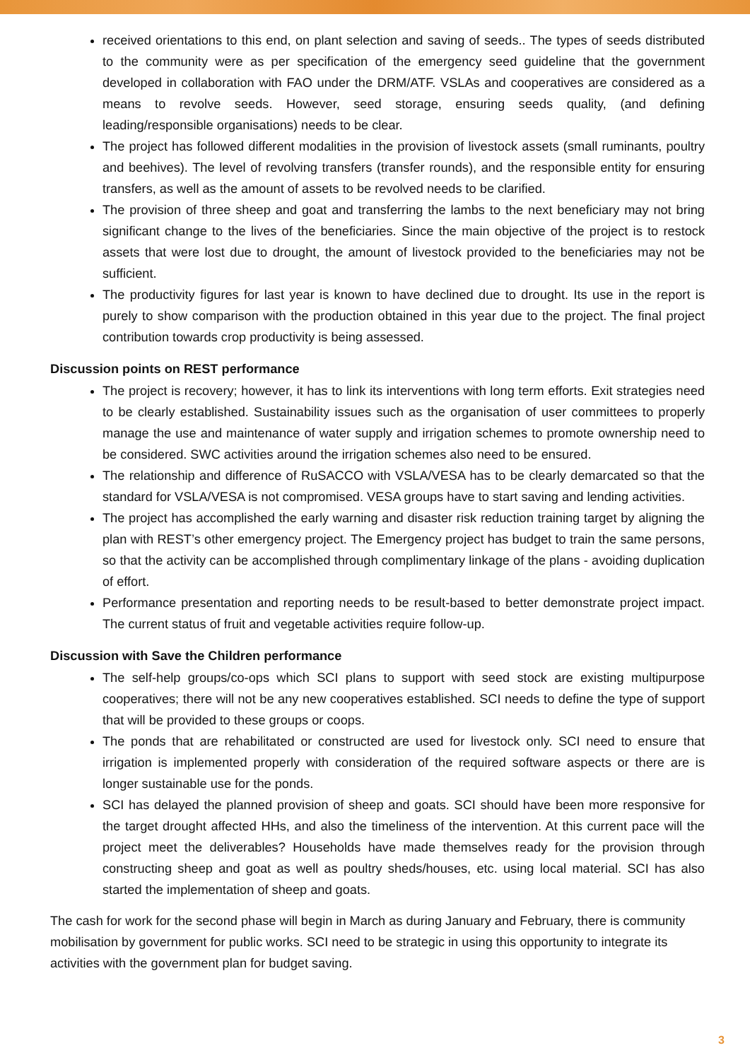received orientations to this end, on plant selection and saving of seeds.. The types of seeds distributed to the community were as per specification of the emergency seed guideline that the government developed in collaboration with FAO under the DRM/ATF. VSLAs and cooperatives are considered as a means to revolve seeds. However, seed storage, ensuring seeds quality, (and defining leading/responsible organisations) needs to be clear.
The project has followed different modalities in the provision of livestock assets (small ruminants, poultry and beehives). The level of revolving transfers (transfer rounds), and the responsible entity for ensuring transfers, as well as the amount of assets to be revolved needs to be clarified.
The provision of three sheep and goat and transferring the lambs to the next beneficiary may not bring significant change to the lives of the beneficiaries. Since the main objective of the project is to restock assets that were lost due to drought, the amount of livestock provided to the beneficiaries may not be sufficient.
The productivity figures for last year is known to have declined due to drought. Its use in the report is purely to show comparison with the production obtained in this year due to the project. The final project contribution towards crop productivity is being assessed.
Discussion points on REST performance
The project is recovery; however, it has to link its interventions with long term efforts. Exit strategies need to be clearly established. Sustainability issues such as the organisation of user committees to properly manage the use and maintenance of water supply and irrigation schemes to promote ownership need to be considered. SWC activities around the irrigation schemes also need to be ensured.
The relationship and difference of RuSACCO with VSLA/VESA has to be clearly demarcated so that the standard for VSLA/VESA is not compromised. VESA groups have to start saving and lending activities.
The project has accomplished the early warning and disaster risk reduction training target by aligning the plan with REST’s other emergency project. The Emergency project has budget to train the same persons, so that the activity can be accomplished through complimentary linkage of the plans - avoiding duplication of effort.
Performance presentation and reporting needs to be result-based to better demonstrate project impact. The current status of fruit and vegetable activities require follow-up.
Discussion with Save the Children performance
The self-help groups/co-ops which SCI plans to support with seed stock are existing multipurpose cooperatives; there will not be any new cooperatives established. SCI needs to define the type of support that will be provided to these groups or coops.
The ponds that are rehabilitated or constructed are used for livestock only. SCI need to ensure that irrigation is implemented properly with consideration of the required software aspects or there are is longer sustainable use for the ponds.
SCI has delayed the planned provision of sheep and goats. SCI should have been more responsive for the target drought affected HHs, and also the timeliness of the intervention. At this current pace will the project meet the deliverables? Households have made themselves ready for the provision through constructing sheep and goat as well as poultry sheds/houses, etc. using local material. SCI has also started the implementation of sheep and goats.
The cash for work for the second phase will begin in March as during January and February, there is community mobilisation by government for public works. SCI need to be strategic in using this opportunity to integrate its activities with the government plan for budget saving.
3